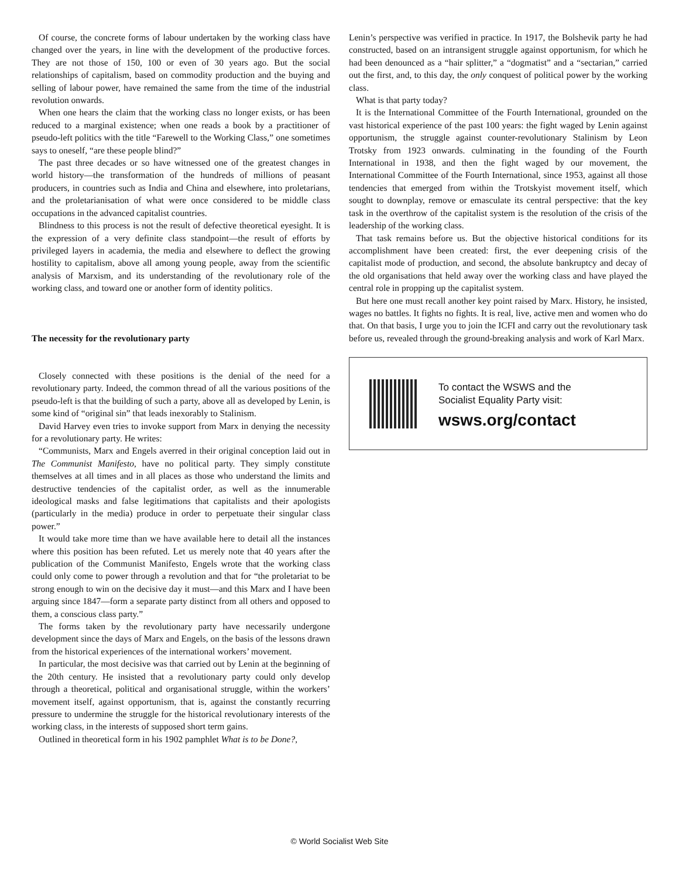Of course, the concrete forms of labour undertaken by the working class have changed over the years, in line with the development of the productive forces. They are not those of 150, 100 or even of 30 years ago. But the social relationships of capitalism, based on commodity production and the buying and selling of labour power, have remained the same from the time of the industrial revolution onwards.
When one hears the claim that the working class no longer exists, or has been reduced to a marginal existence; when one reads a book by a practitioner of pseudo-left politics with the title “Farewell to the Working Class,” one sometimes says to oneself, “are these people blind?”
The past three decades or so have witnessed one of the greatest changes in world history—the transformation of the hundreds of millions of peasant producers, in countries such as India and China and elsewhere, into proletarians, and the proletarianisation of what were once considered to be middle class occupations in the advanced capitalist countries.
Blindness to this process is not the result of defective theoretical eyesight. It is the expression of a very definite class standpoint—the result of efforts by privileged layers in academia, the media and elsewhere to deflect the growing hostility to capitalism, above all among young people, away from the scientific analysis of Marxism, and its understanding of the revolutionary role of the working class, and toward one or another form of identity politics.
The necessity for the revolutionary party
Closely connected with these positions is the denial of the need for a revolutionary party. Indeed, the common thread of all the various positions of the pseudo-left is that the building of such a party, above all as developed by Lenin, is some kind of “original sin” that leads inexorably to Stalinism.
David Harvey even tries to invoke support from Marx in denying the necessity for a revolutionary party. He writes:
“Communists, Marx and Engels averred in their original conception laid out in The Communist Manifesto, have no political party. They simply constitute themselves at all times and in all places as those who understand the limits and destructive tendencies of the capitalist order, as well as the innumerable ideological masks and false legitimations that capitalists and their apologists (particularly in the media) produce in order to perpetuate their singular class power.”
It would take more time than we have available here to detail all the instances where this position has been refuted. Let us merely note that 40 years after the publication of the Communist Manifesto, Engels wrote that the working class could only come to power through a revolution and that for “the proletariat to be strong enough to win on the decisive day it must—and this Marx and I have been arguing since 1847—form a separate party distinct from all others and opposed to them, a conscious class party.”
The forms taken by the revolutionary party have necessarily undergone development since the days of Marx and Engels, on the basis of the lessons drawn from the historical experiences of the international workers’ movement.
In particular, the most decisive was that carried out by Lenin at the beginning of the 20th century. He insisted that a revolutionary party could only develop through a theoretical, political and organisational struggle, within the workers’ movement itself, against opportunism, that is, against the constantly recurring pressure to undermine the struggle for the historical revolutionary interests of the working class, in the interests of supposed short term gains.
Outlined in theoretical form in his 1902 pamphlet What is to be Done?,
Lenin’s perspective was verified in practice. In 1917, the Bolshevik party he had constructed, based on an intransigent struggle against opportunism, for which he had been denounced as a “hair splitter,” a “dogmatist” and a “sectarian,” carried out the first, and, to this day, the only conquest of political power by the working class.
What is that party today?
It is the International Committee of the Fourth International, grounded on the vast historical experience of the past 100 years: the fight waged by Lenin against opportunism, the struggle against counter-revolutionary Stalinism by Leon Trotsky from 1923 onwards. culminating in the founding of the Fourth International in 1938, and then the fight waged by our movement, the International Committee of the Fourth International, since 1953, against all those tendencies that emerged from within the Trotskyist movement itself, which sought to downplay, remove or emasculate its central perspective: that the key task in the overthrow of the capitalist system is the resolution of the crisis of the leadership of the working class.
That task remains before us. But the objective historical conditions for its accomplishment have been created: first, the ever deepening crisis of the capitalist mode of production, and second, the absolute bankruptcy and decay of the old organisations that held away over the working class and have played the central role in propping up the capitalist system.
But here one must recall another key point raised by Marx. History, he insisted, wages no battles. It fights no fights. It is real, live, active men and women who do that. On that basis, I urge you to join the ICFI and carry out the revolutionary task before us, revealed through the ground-breaking analysis and work of Karl Marx.
To contact the WSWS and the
Socialist Equality Party visit:
wsws.org/contact
© World Socialist Web Site